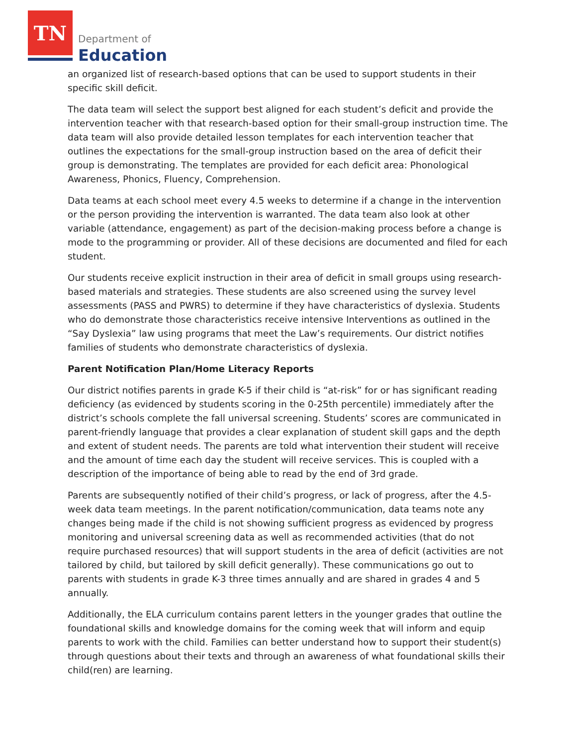TN
Department of
Education
an organized list of research-based options that can be used to support students in their specific skill deficit.
The data team will select the support best aligned for each student’s deficit and provide the intervention teacher with that research-based option for their small-group instruction time. The data team will also provide detailed lesson templates for each intervention teacher that outlines the expectations for the small-group instruction based on the area of deficit their group is demonstrating. The templates are provided for each deficit area: Phonological Awareness, Phonics, Fluency, Comprehension.
Data teams at each school meet every 4.5 weeks to determine if a change in the intervention or the person providing the intervention is warranted. The data team also look at other variable (attendance, engagement) as part of the decision-making process before a change is mode to the programming or provider. All of these decisions are documented and filed for each student.
Our students receive explicit instruction in their area of deficit in small groups using research-based materials and strategies. These students are also screened using the survey level assessments (PASS and PWRS) to determine if they have characteristics of dyslexia. Students who do demonstrate those characteristics receive intensive Interventions as outlined in the “Say Dyslexia” law using programs that meet the Law’s requirements. Our district notifies families of students who demonstrate characteristics of dyslexia.
Parent Notification Plan/Home Literacy Reports
Our district notifies parents in grade K-5 if their child is “at-risk” for or has significant reading deficiency (as evidenced by students scoring in the 0-25th percentile) immediately after the district’s schools complete the fall universal screening. Students’ scores are communicated in parent-friendly language that provides a clear explanation of student skill gaps and the depth and extent of student needs. The parents are told what intervention their student will receive and the amount of time each day the student will receive services. This is coupled with a description of the importance of being able to read by the end of 3rd grade.
Parents are subsequently notified of their child’s progress, or lack of progress, after the 4.5-week data team meetings. In the parent notification/communication, data teams note any changes being made if the child is not showing sufficient progress as evidenced by progress monitoring and universal screening data as well as recommended activities (that do not require purchased resources) that will support students in the area of deficit (activities are not tailored by child, but tailored by skill deficit generally). These communications go out to parents with students in grade K-3 three times annually and are shared in grades 4 and 5 annually.
Additionally, the ELA curriculum contains parent letters in the younger grades that outline the foundational skills and knowledge domains for the coming week that will inform and equip parents to work with the child. Families can better understand how to support their student(s) through questions about their texts and through an awareness of what foundational skills their child(ren) are learning.